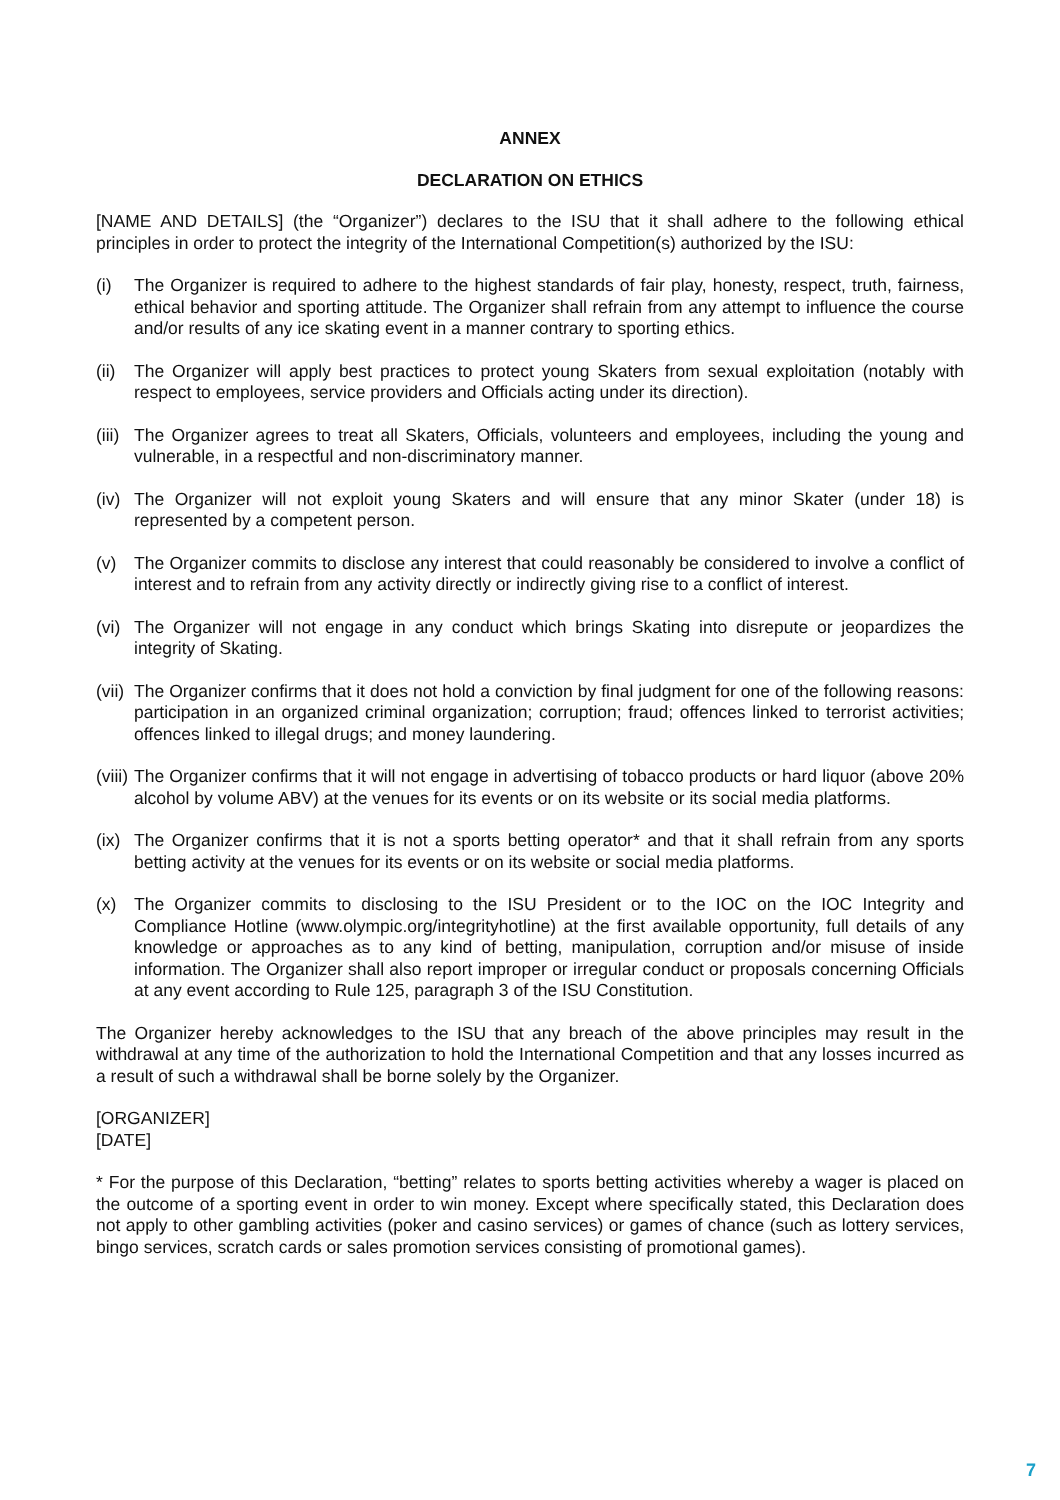ANNEX
DECLARATION ON ETHICS
[NAME AND DETAILS] (the “Organizer”) declares to the ISU that it shall adhere to the following ethical principles in order to protect the integrity of the International Competition(s) authorized by the ISU:
(i) The Organizer is required to adhere to the highest standards of fair play, honesty, respect, truth, fairness, ethical behavior and sporting attitude. The Organizer shall refrain from any attempt to influence the course and/or results of any ice skating event in a manner contrary to sporting ethics.
(ii)
The Organizer will apply best practices to protect young Skaters from sexual exploitation (notably with respect to employees, service providers and Officials acting under its direction).
(iii)
The Organizer agrees to treat all Skaters, Officials, volunteers and employees, including the young and vulnerable, in a respectful and non-discriminatory manner.
(iv)
The Organizer will not exploit young Skaters and will ensure that any minor Skater (under 18) is represented by a competent person.
(v) The Organizer commits to disclose any interest that could reasonably be considered to involve a conflict of interest and to refrain from any activity directly or indirectly giving rise to a conflict of interest.
(vi)
The Organizer will not engage in any conduct which brings Skating into disrepute or jeopardizes the integrity of Skating.
(vii)
The Organizer confirms that it does not hold a conviction by final judgment for one of the following reasons: participation in an organized criminal organization; corruption; fraud; offences linked to terrorist activities; offences linked to illegal drugs; and money laundering.
(viii)
The Organizer confirms that it will not engage in advertising of tobacco products or hard liquor (above 20% alcohol by volume ABV) at the venues for its events or on its website or its social media platforms.
(ix)
The Organizer confirms that it is not a sports betting operator* and that it shall refrain from any sports betting activity at the venues for its events or on its website or social media platforms.
(x) The Organizer commits to disclosing to the ISU President or to the IOC on the IOC Integrity and Compliance Hotline (www.olympic.org/integrityhotline) at the first available opportunity, full details of any knowledge or approaches as to any kind of betting, manipulation, corruption and/or misuse of inside information. The Organizer shall also report improper or irregular conduct or proposals concerning Officials at any event according to Rule 125, paragraph 3 of the ISU Constitution.
The Organizer hereby acknowledges to the ISU that any breach of the above principles may result in the withdrawal at any time of the authorization to hold the International Competition and that any losses incurred as a result of such a withdrawal shall be borne solely by the Organizer.
[ORGANIZER]
[DATE]
* For the purpose of this Declaration, “betting” relates to sports betting activities whereby a wager is placed on the outcome of a sporting event in order to win money. Except where specifically stated, this Declaration does not apply to other gambling activities (poker and casino services) or games of chance (such as lottery services, bingo services, scratch cards or sales promotion services consisting of promotional games).
7